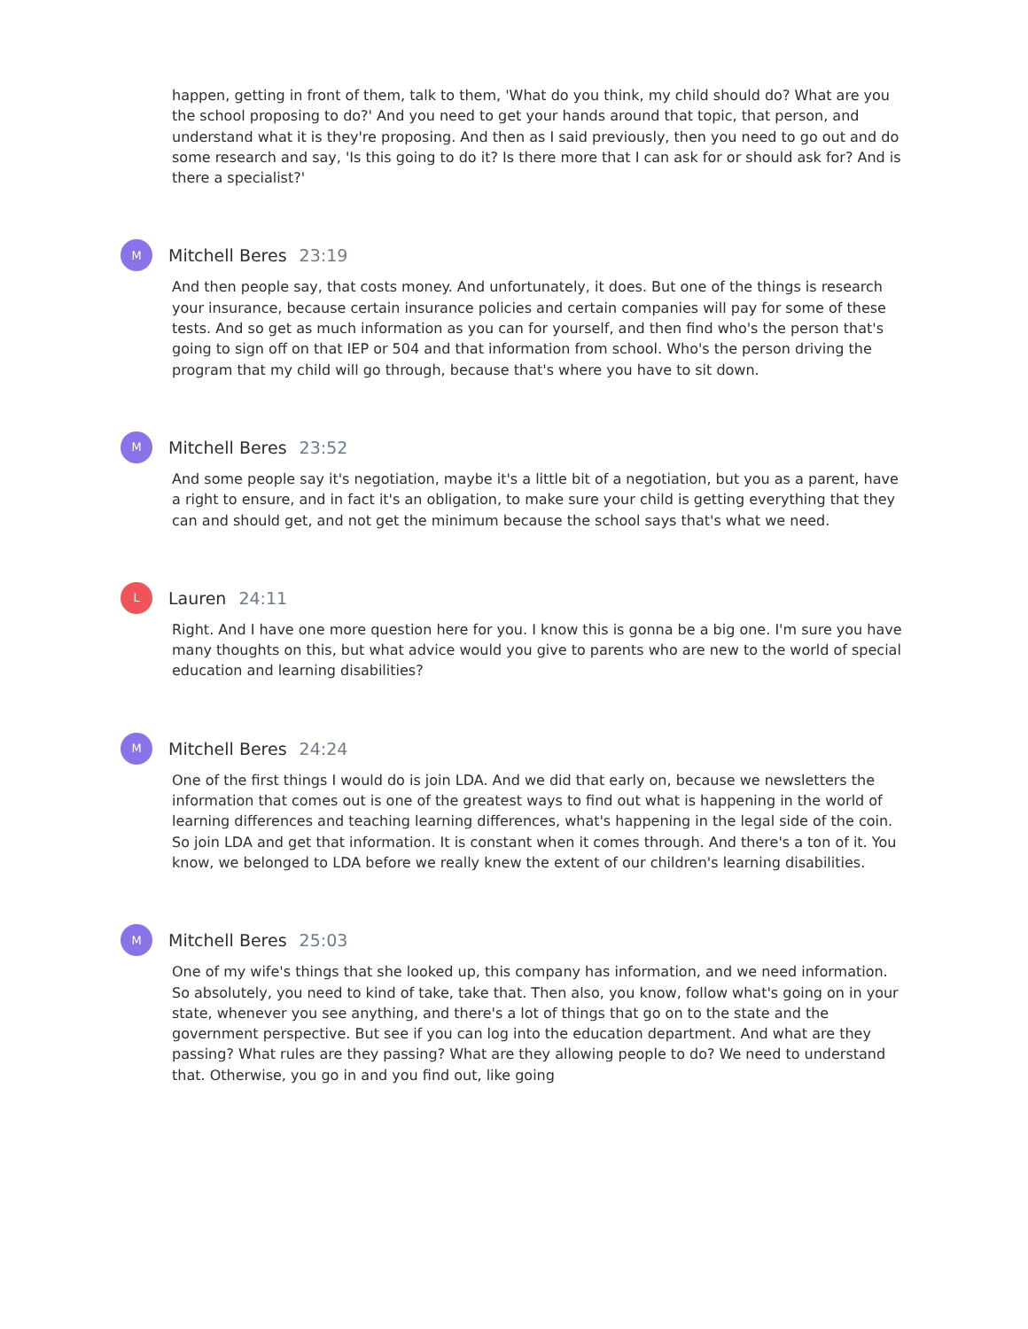happen, getting in front of them, talk to them, 'What do you think, my child should do? What are you the school proposing to do?' And you need to get your hands around that topic, that person, and understand what it is they're proposing. And then as I said previously, then you need to go out and do some research and say, 'Is this going to do it? Is there more that I can ask for or should ask for? And is there a specialist?'
M
Mitchell Beres 23:19
And then people say, that costs money. And unfortunately, it does. But one of the things is research your insurance, because certain insurance policies and certain companies will pay for some of these tests. And so get as much information as you can for yourself, and then find who's the person that's going to sign off on that IEP or 504 and that information from school. Who's the person driving the program that my child will go through, because that's where you have to sit down.
M
Mitchell Beres 23:52
And some people say it's negotiation, maybe it's a little bit of a negotiation, but you as a parent, have a right to ensure, and in fact it's an obligation, to make sure your child is getting everything that they can and should get, and not get the minimum because the school says that's what we need.
L
Lauren 24:11
Right. And I have one more question here for you. I know this is gonna be a big one. I'm sure you have many thoughts on this, but what advice would you give to parents who are new to the world of special education and learning disabilities?
M
Mitchell Beres 24:24
One of the first things I would do is join LDA. And we did that early on, because we newsletters the information that comes out is one of the greatest ways to find out what is happening in the world of learning differences and teaching learning differences, what's happening in the legal side of the coin. So join LDA and get that information. It is constant when it comes through. And there's a ton of it. You know, we belonged to LDA before we really knew the extent of our children's learning disabilities.
M
Mitchell Beres 25:03
One of my wife's things that she looked up, this company has information, and we need information. So absolutely, you need to kind of take, take that. Then also, you know, follow what's going on in your state, whenever you see anything, and there's a lot of things that go on to the state and the government perspective. But see if you can log into the education department. And what are they passing? What rules are they passing? What are they allowing people to do? We need to understand that. Otherwise, you go in and you find out, like going